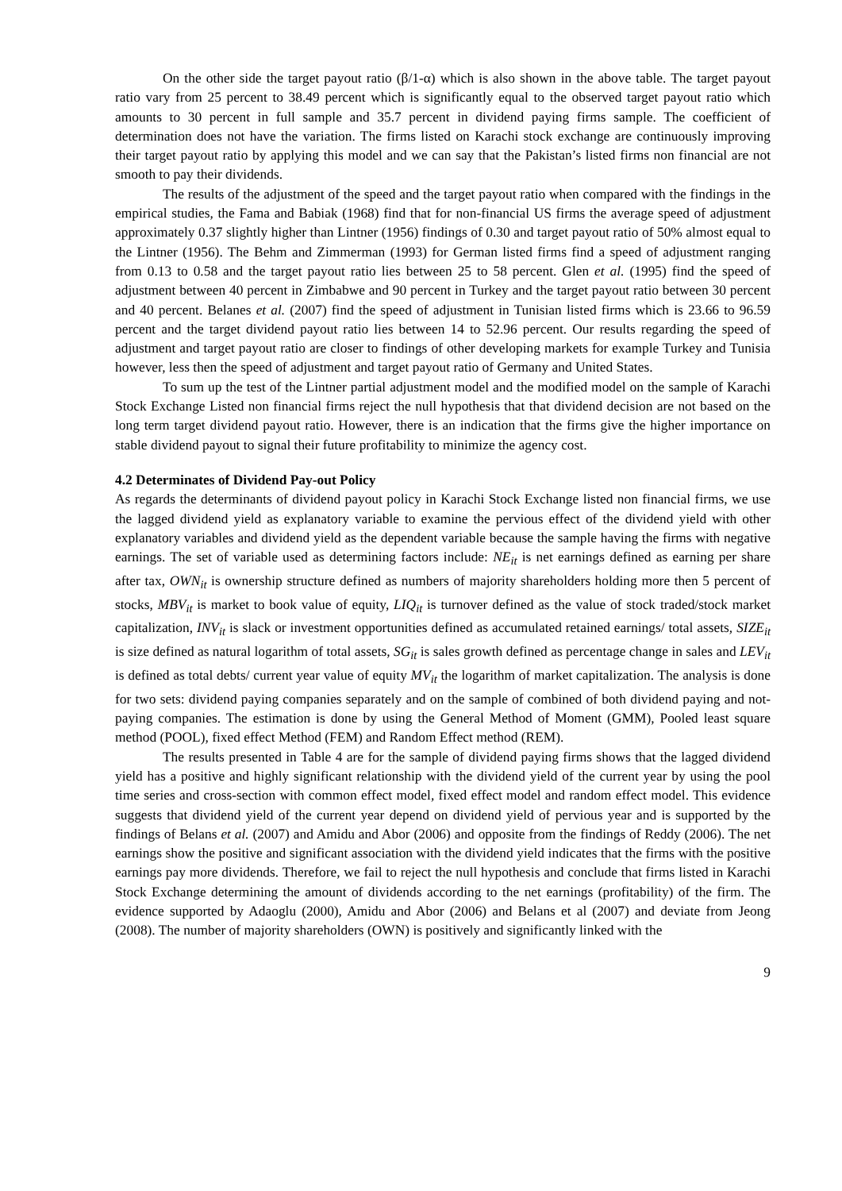On the other side the target payout ratio (β/1-α) which is also shown in the above table. The target payout ratio vary from 25 percent to 38.49 percent which is significantly equal to the observed target payout ratio which amounts to 30 percent in full sample and 35.7 percent in dividend paying firms sample. The coefficient of determination does not have the variation. The firms listed on Karachi stock exchange are continuously improving their target payout ratio by applying this model and we can say that the Pakistan’s listed firms non financial are not smooth to pay their dividends.
The results of the adjustment of the speed and the target payout ratio when compared with the findings in the empirical studies, the Fama and Babiak (1968) find that for non-financial US firms the average speed of adjustment approximately 0.37 slightly higher than Lintner (1956) findings of 0.30 and target payout ratio of 50% almost equal to the Lintner (1956). The Behm and Zimmerman (1993) for German listed firms find a speed of adjustment ranging from 0.13 to 0.58 and the target payout ratio lies between 25 to 58 percent. Glen et al. (1995) find the speed of adjustment between 40 percent in Zimbabwe and 90 percent in Turkey and the target payout ratio between 30 percent and 40 percent. Belanes et al. (2007) find the speed of adjustment in Tunisian listed firms which is 23.66 to 96.59 percent and the target dividend payout ratio lies between 14 to 52.96 percent. Our results regarding the speed of adjustment and target payout ratio are closer to findings of other developing markets for example Turkey and Tunisia however, less then the speed of adjustment and target payout ratio of Germany and United States.
To sum up the test of the Lintner partial adjustment model and the modified model on the sample of Karachi Stock Exchange Listed non financial firms reject the null hypothesis that that dividend decision are not based on the long term target dividend payout ratio. However, there is an indication that the firms give the higher importance on stable dividend payout to signal their future profitability to minimize the agency cost.
4.2 Determinates of Dividend Pay-out Policy
As regards the determinants of dividend payout policy in Karachi Stock Exchange listed non financial firms, we use the lagged dividend yield as explanatory variable to examine the pervious effect of the dividend yield with other explanatory variables and dividend yield as the dependent variable because the sample having the firms with negative earnings. The set of variable used as determining factors include: NE<sub>it</sub> is net earnings defined as earning per share after tax, OWN<sub>it</sub> is ownership structure defined as numbers of majority shareholders holding more then 5 percent of stocks, MBV<sub>it</sub> is market to book value of equity, LIQ<sub>it</sub> is turnover defined as the value of stock traded/stock market capitalization, INV<sub>it</sub> is slack or investment opportunities defined as accumulated retained earnings/ total assets, SIZE<sub>it</sub> is size defined as natural logarithm of total assets, SG<sub>it</sub> is sales growth defined as percentage change in sales and LEV<sub>it</sub> is defined as total debts/ current year value of equity MV<sub>it</sub> the logarithm of market capitalization. The analysis is done for two sets: dividend paying companies separately and on the sample of combined of both dividend paying and not-paying companies. The estimation is done by using the General Method of Moment (GMM), Pooled least square method (POOL), fixed effect Method (FEM) and Random Effect method (REM).
The results presented in Table 4 are for the sample of dividend paying firms shows that the lagged dividend yield has a positive and highly significant relationship with the dividend yield of the current year by using the pool time series and cross-section with common effect model, fixed effect model and random effect model. This evidence suggests that dividend yield of the current year depend on dividend yield of pervious year and is supported by the findings of Belans et al. (2007) and Amidu and Abor (2006) and opposite from the findings of Reddy (2006). The net earnings show the positive and significant association with the dividend yield indicates that the firms with the positive earnings pay more dividends. Therefore, we fail to reject the null hypothesis and conclude that firms listed in Karachi Stock Exchange determining the amount of dividends according to the net earnings (profitability) of the firm. The evidence supported by Adaoglu (2000), Amidu and Abor (2006) and Belans et al (2007) and deviate from Jeong (2008). The number of majority shareholders (OWN) is positively and significantly linked with the
9